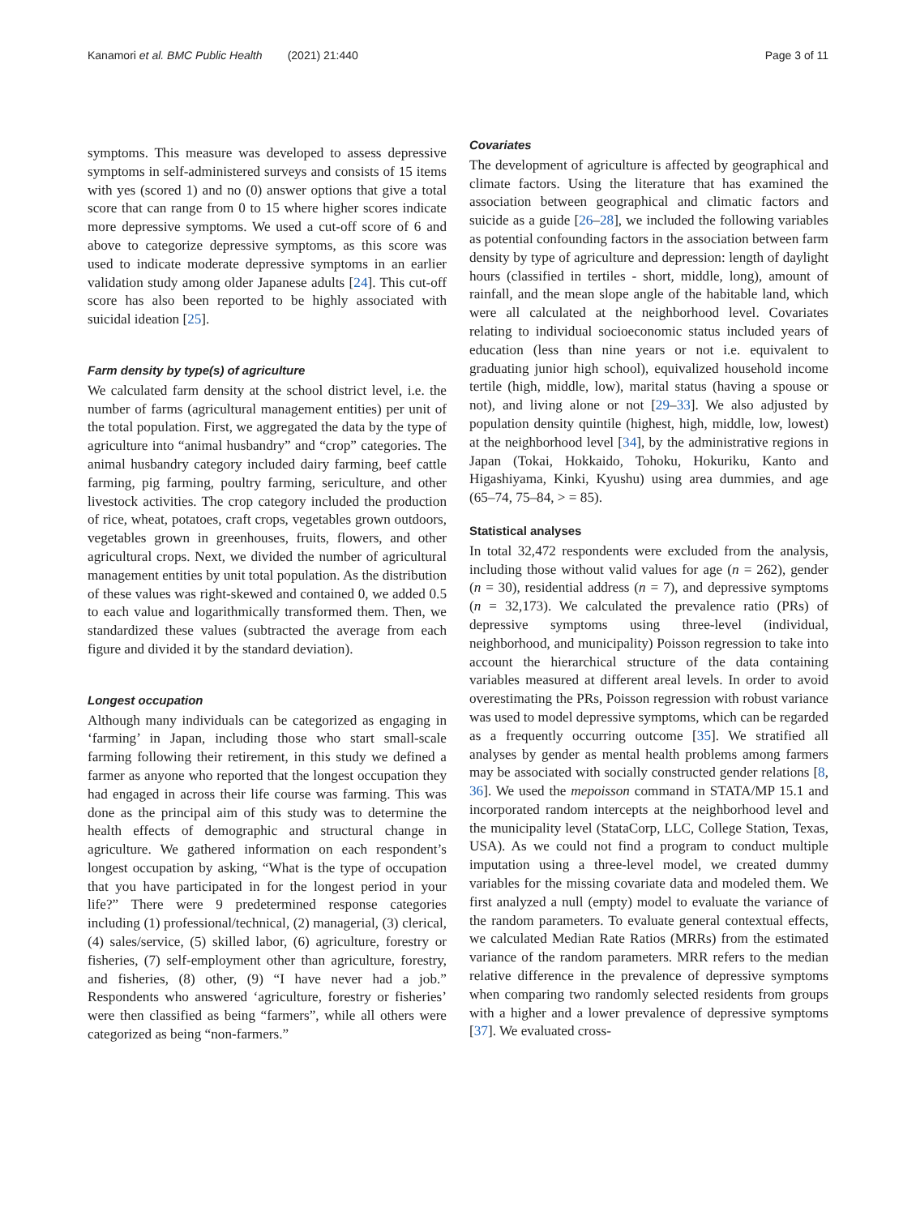Kanamori et al. BMC Public Health (2021) 21:440 Page 3 of 11
symptoms. This measure was developed to assess depressive symptoms in self-administered surveys and consists of 15 items with yes (scored 1) and no (0) answer options that give a total score that can range from 0 to 15 where higher scores indicate more depressive symptoms. We used a cut-off score of 6 and above to categorize depressive symptoms, as this score was used to indicate moderate depressive symptoms in an earlier validation study among older Japanese adults [24]. This cut-off score has also been reported to be highly associated with suicidal ideation [25].
Farm density by type(s) of agriculture
We calculated farm density at the school district level, i.e. the number of farms (agricultural management entities) per unit of the total population. First, we aggregated the data by the type of agriculture into “animal husbandry” and “crop” categories. The animal husbandry category included dairy farming, beef cattle farming, pig farming, poultry farming, sericulture, and other livestock activities. The crop category included the production of rice, wheat, potatoes, craft crops, vegetables grown outdoors, vegetables grown in greenhouses, fruits, flowers, and other agricultural crops. Next, we divided the number of agricultural management entities by unit total population. As the distribution of these values was right-skewed and contained 0, we added 0.5 to each value and logarithmically transformed them. Then, we standardized these values (subtracted the average from each figure and divided it by the standard deviation).
Longest occupation
Although many individuals can be categorized as engaging in ‘farming’ in Japan, including those who start small-scale farming following their retirement, in this study we defined a farmer as anyone who reported that the longest occupation they had engaged in across their life course was farming. This was done as the principal aim of this study was to determine the health effects of demographic and structural change in agriculture. We gathered information on each respondent’s longest occupation by asking, “What is the type of occupation that you have participated in for the longest period in your life?” There were 9 predetermined response categories including (1) professional/technical, (2) managerial, (3) clerical, (4) sales/service, (5) skilled labor, (6) agriculture, forestry or fisheries, (7) self-employment other than agriculture, forestry, and fisheries, (8) other, (9) “I have never had a job.” Respondents who answered ‘agriculture, forestry or fisheries’ were then classified as being “farmers”, while all others were categorized as being “non-farmers.”
Covariates
The development of agriculture is affected by geographical and climate factors. Using the literature that has examined the association between geographical and climatic factors and suicide as a guide [26–28], we included the following variables as potential confounding factors in the association between farm density by type of agriculture and depression: length of daylight hours (classified in tertiles - short, middle, long), amount of rainfall, and the mean slope angle of the habitable land, which were all calculated at the neighborhood level. Covariates relating to individual socioeconomic status included years of education (less than nine years or not i.e. equivalent to graduating junior high school), equivalized household income tertile (high, middle, low), marital status (having a spouse or not), and living alone or not [29–33]. We also adjusted by population density quintile (highest, high, middle, low, lowest) at the neighborhood level [34], by the administrative regions in Japan (Tokai, Hokkaido, Tohoku, Hokuriku, Kanto and Higashiyama, Kinki, Kyushu) using area dummies, and age (65–74, 75–84, > = 85).
Statistical analyses
In total 32,472 respondents were excluded from the analysis, including those without valid values for age (n = 262), gender (n = 30), residential address (n = 7), and depressive symptoms (n = 32,173). We calculated the prevalence ratio (PRs) of depressive symptoms using three-level (individual, neighborhood, and municipality) Poisson regression to take into account the hierarchical structure of the data containing variables measured at different areal levels. In order to avoid overestimating the PRs, Poisson regression with robust variance was used to model depressive symptoms, which can be regarded as a frequently occurring outcome [35]. We stratified all analyses by gender as mental health problems among farmers may be associated with socially constructed gender relations [8, 36]. We used the mepoisson command in STATA/MP 15.1 and incorporated random intercepts at the neighborhood level and the municipality level (StataCorp, LLC, College Station, Texas, USA). As we could not find a program to conduct multiple imputation using a three-level model, we created dummy variables for the missing covariate data and modeled them. We first analyzed a null (empty) model to evaluate the variance of the random parameters. To evaluate general contextual effects, we calculated Median Rate Ratios (MRRs) from the estimated variance of the random parameters. MRR refers to the median relative difference in the prevalence of depressive symptoms when comparing two randomly selected residents from groups with a higher and a lower prevalence of depressive symptoms [37]. We evaluated cross-